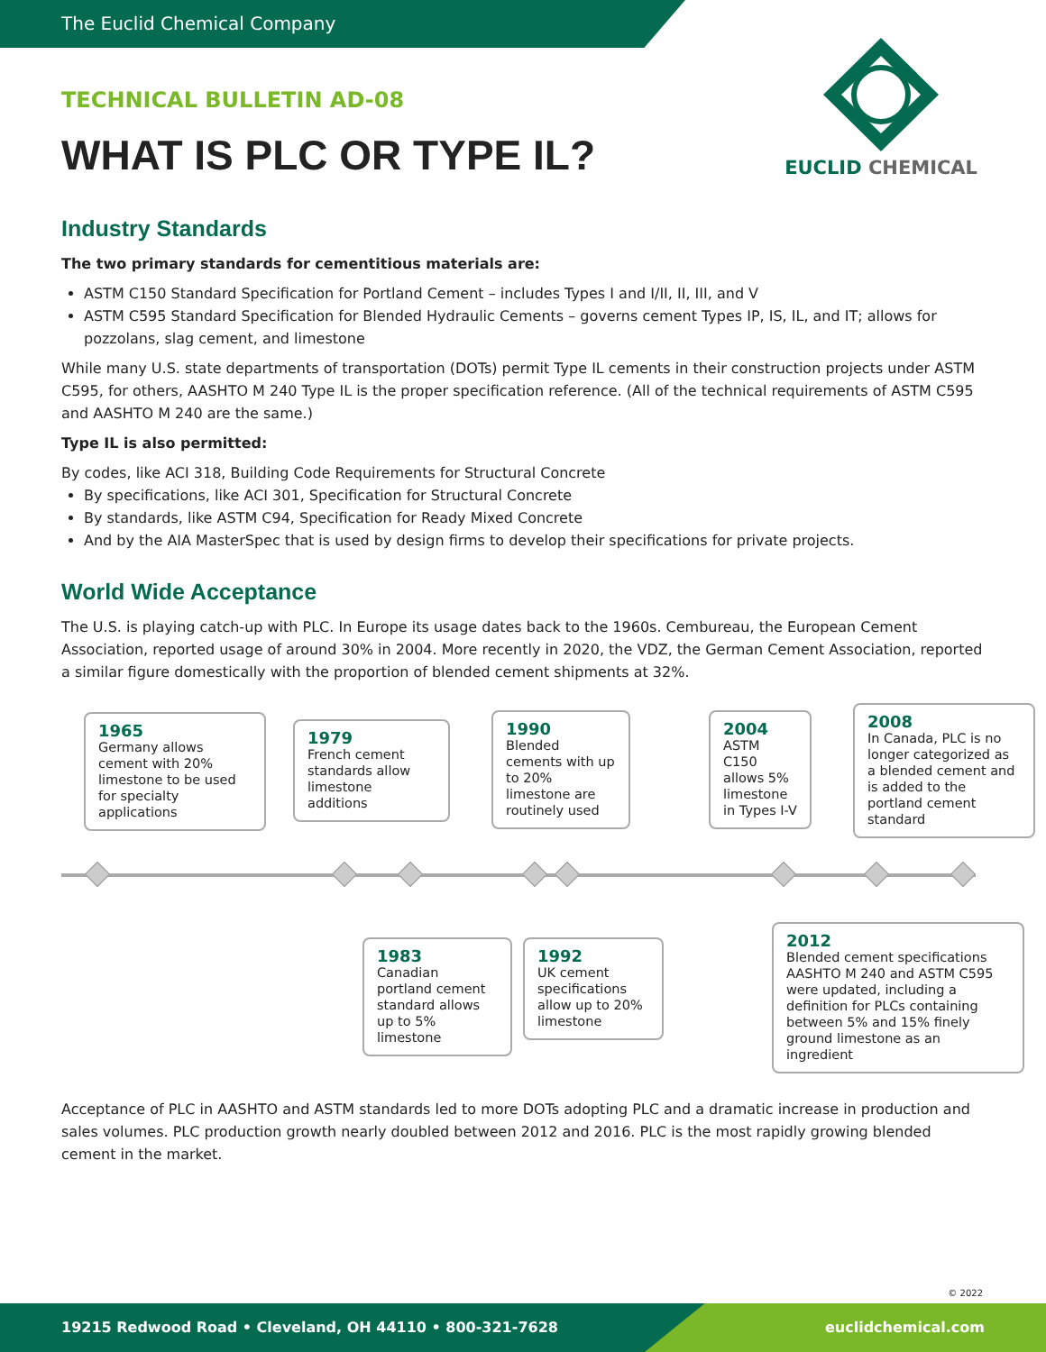The Euclid Chemical Company
EUCLID CHEMICAL
TECHNICAL BULLETIN AD-08
WHAT IS PLC OR TYPE IL?
Industry Standards
The two primary standards for cementitious materials are:
ASTM C150 Standard Specification for Portland Cement – includes Types I and I/II, II, III, and V
ASTM C595 Standard Specification for Blended Hydraulic Cements – governs cement Types IP, IS, IL, and IT; allows for pozzolans, slag cement, and limestone
While many U.S. state departments of transportation (DOTs) permit Type IL cements in their construction projects under ASTM C595, for others, AASHTO M 240 Type IL is the proper specification reference. (All of the technical requirements of ASTM C595 and AASHTO M 240 are the same.)
Type IL is also permitted:
By codes, like ACI 318, Building Code Requirements for Structural Concrete
By specifications, like ACI 301, Specification for Structural Concrete
By standards, like ASTM C94, Specification for Ready Mixed Concrete
And by the AIA MasterSpec that is used by design firms to develop their specifications for private projects.
World Wide Acceptance
The U.S. is playing catch-up with PLC. In Europe its usage dates back to the 1960s. Cembureau, the European Cement Association, reported usage of around 30% in 2004. More recently in 2020, the VDZ, the German Cement Association, reported a similar figure domestically with the proportion of blended cement shipments at 32%.
1965
Germany allows cement with 20% limestone to be used for specialty applications
1979
French cement standards allow limestone additions
1990
Blended cements with up to 20% limestone are routinely used
2004
ASTM C150 allows 5% limestone in Types I-V
2008
In Canada, PLC is no longer categorized as a blended cement and is added to the portland cement standard
1983
Canadian portland cement standard allows up to 5% limestone
1992
UK cement specifications allow up to 20% limestone
2012
Blended cement specifications AASHTO M 240 and ASTM C595 were updated, including a definition for PLCs containing between 5% and 15% finely ground limestone as an ingredient
Acceptance of PLC in AASHTO and ASTM standards led to more DOTs adopting PLC and a dramatic increase in production and sales volumes. PLC production growth nearly doubled between 2012 and 2016. PLC is the most rapidly growing blended cement in the market.
© 2022
19215 Redwood Road • Cleveland, OH 44110 • 800-321-7628 euclidchemical.com